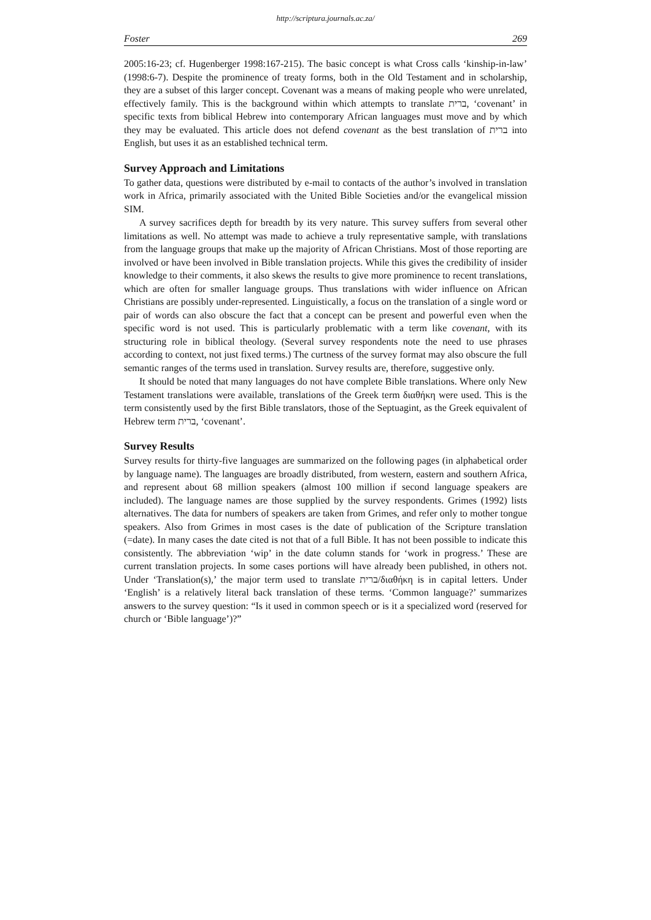http://scriptura.journals.ac.za/
Foster 269
2005:16-23; cf. Hugenberger 1998:167-215). The basic concept is what Cross calls ‘kinship-in-law’ (1998:6-7). Despite the prominence of treaty forms, both in the Old Testament and in scholarship, they are a subset of this larger concept. Covenant was a means of making people who were unrelated, effectively family. This is the background within which attempts to translate ברית, ‘covenant’ in specific texts from biblical Hebrew into contemporary African languages must move and by which they may be evaluated. This article does not defend covenant as the best translation of ברית into English, but uses it as an established technical term.
Survey Approach and Limitations
To gather data, questions were distributed by e-mail to contacts of the author’s involved in translation work in Africa, primarily associated with the United Bible Societies and/or the evangelical mission SIM.
A survey sacrifices depth for breadth by its very nature. This survey suffers from several other limitations as well. No attempt was made to achieve a truly representative sample, with translations from the language groups that make up the majority of African Christians. Most of those reporting are involved or have been involved in Bible translation projects. While this gives the credibility of insider knowledge to their comments, it also skews the results to give more prominence to recent translations, which are often for smaller language groups. Thus translations with wider influence on African Christians are possibly under-represented. Linguistically, a focus on the translation of a single word or pair of words can also obscure the fact that a concept can be present and powerful even when the specific word is not used. This is particularly problematic with a term like covenant, with its structuring role in biblical theology. (Several survey respondents note the need to use phrases according to context, not just fixed terms.) The curtness of the survey format may also obscure the full semantic ranges of the terms used in translation. Survey results are, therefore, suggestive only.
It should be noted that many languages do not have complete Bible translations. Where only New Testament translations were available, translations of the Greek term διαθήκη were used. This is the term consistently used by the first Bible translators, those of the Septuagint, as the Greek equivalent of Hebrew term ברית, ‘covenant’.
Survey Results
Survey results for thirty-five languages are summarized on the following pages (in alphabetical order by language name). The languages are broadly distributed, from western, eastern and southern Africa, and represent about 68 million speakers (almost 100 million if second language speakers are included). The language names are those supplied by the survey respondents. Grimes (1992) lists alternatives. The data for numbers of speakers are taken from Grimes, and refer only to mother tongue speakers. Also from Grimes in most cases is the date of publication of the Scripture translation (=date). In many cases the date cited is not that of a full Bible. It has not been possible to indicate this consistently. The abbreviation ‘wip’ in the date column stands for ‘work in progress.’ These are current translation projects. In some cases portions will have already been published, in others not. Under ‘Translation(s),’ the major term used to translate ברית/διαθήκη is in capital letters. Under ‘English’ is a relatively literal back translation of these terms. ‘Common language?’ summarizes answers to the survey question: “Is it used in common speech or is it a specialized word (reserved for church or ‘Bible language’)?”